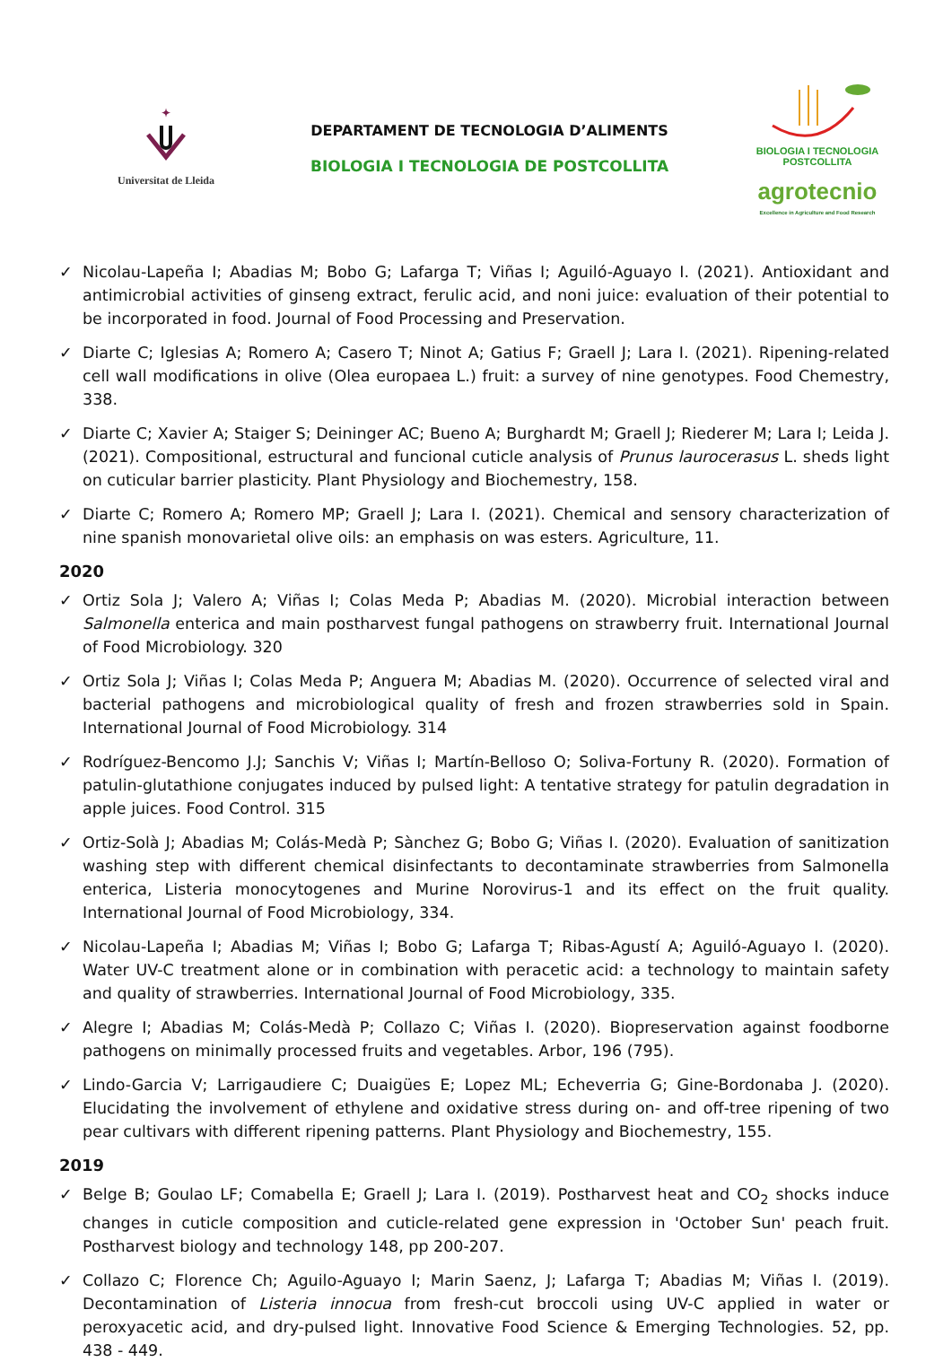✦
Universitat de Lleida
DEPARTAMENT DE TECNOLOGIA D’ALIMENTS
BIOLOGIA I TECNOLOGIA DE POSTCOLLITA
BIOLOGIA I TECNOLOGIA
POSTCOLLITA
agrotecnio
Excellence in Agriculture and Food Research
✓ Nicolau-Lapeña I; Abadias M; Bobo G; Lafarga T; Viñas I; Aguiló-Aguayo I. (2021). Antioxidant and antimicrobial activities of ginseng extract, ferulic acid, and noni juice: evaluation of their potential to be incorporated in food. Journal of Food Processing and Preservation.
✓ Diarte C; Iglesias A; Romero A; Casero T; Ninot A; Gatius F; Graell J; Lara I. (2021). Ripening-related cell wall modifications in olive (Olea europaea L.) fruit: a survey of nine genotypes. Food Chemestry, 338.
✓ Diarte C; Xavier A; Staiger S; Deininger AC; Bueno A; Burghardt M; Graell J; Riederer M; Lara I; Leida J. (2021). Compositional, estructural and funcional cuticle analysis of Prunus laurocerasus L. sheds light on cuticular barrier plasticity. Plant Physiology and Biochemestry, 158.
✓ Diarte C; Romero A; Romero MP; Graell J; Lara I. (2021). Chemical and sensory characterization of nine spanish monovarietal olive oils: an emphasis on was esters. Agriculture, 11.
2020
✓ Ortiz Sola J; Valero A; Viñas I; Colas Meda P; Abadias M. (2020). Microbial interaction between Salmonella enterica and main postharvest fungal pathogens on strawberry fruit. International Journal of Food Microbiology. 320
✓ Ortiz Sola J; Viñas I; Colas Meda P; Anguera M; Abadias M. (2020). Occurrence of selected viral and bacterial pathogens and microbiological quality of fresh and frozen strawberries sold in Spain. International Journal of Food Microbiology. 314
✓ Rodríguez-Bencomo J.J; Sanchis V; Viñas I; Martín-Belloso O; Soliva-Fortuny R. (2020). Formation of patulin-glutathione conjugates induced by pulsed light: A tentative strategy for patulin degradation in apple juices. Food Control. 315
✓ Ortiz-Solà J; Abadias M; Colás-Medà P; Sànchez G; Bobo G; Viñas I. (2020). Evaluation of sanitization washing step with different chemical disinfectants to decontaminate strawberries from Salmonella enterica, Listeria monocytogenes and Murine Norovirus-1 and its effect on the fruit quality. International Journal of Food Microbiology, 334.
✓ Nicolau-Lapeña I; Abadias M; Viñas I; Bobo G; Lafarga T; Ribas-Agustí A; Aguiló-Aguayo I. (2020). Water UV-C treatment alone or in combination with peracetic acid: a technology to maintain safety and quality of strawberries. International Journal of Food Microbiology, 335.
✓ Alegre I; Abadias M; Colás-Medà P; Collazo C; Viñas I. (2020). Biopreservation against foodborne pathogens on minimally processed fruits and vegetables. Arbor, 196 (795).
✓ Lindo-Garcia V; Larrigaudiere C; Duaigües E; Lopez ML; Echeverria G; Gine-Bordonaba J. (2020). Elucidating the involvement of ethylene and oxidative stress during on- and off-tree ripening of two pear cultivars with different ripening patterns. Plant Physiology and Biochemestry, 155.
2019
✓ Belge B; Goulao LF; Comabella E; Graell J; Lara I. (2019). Postharvest heat and CO<sub>2</sub> shocks induce changes in cuticle composition and cuticle-related gene expression in 'October Sun' peach fruit. Postharvest biology and technology 148, pp 200-207.
✓ Collazo C; Florence Ch; Aguilo-Aguayo I; Marin Saenz, J; Lafarga T; Abadias M; Viñas I. (2019). Decontamination of Listeria innocua from fresh-cut broccoli using UV-C applied in water or peroxyacetic acid, and dry-pulsed light. Innovative Food Science & Emerging Technologies. 52, pp. 438 - 449.